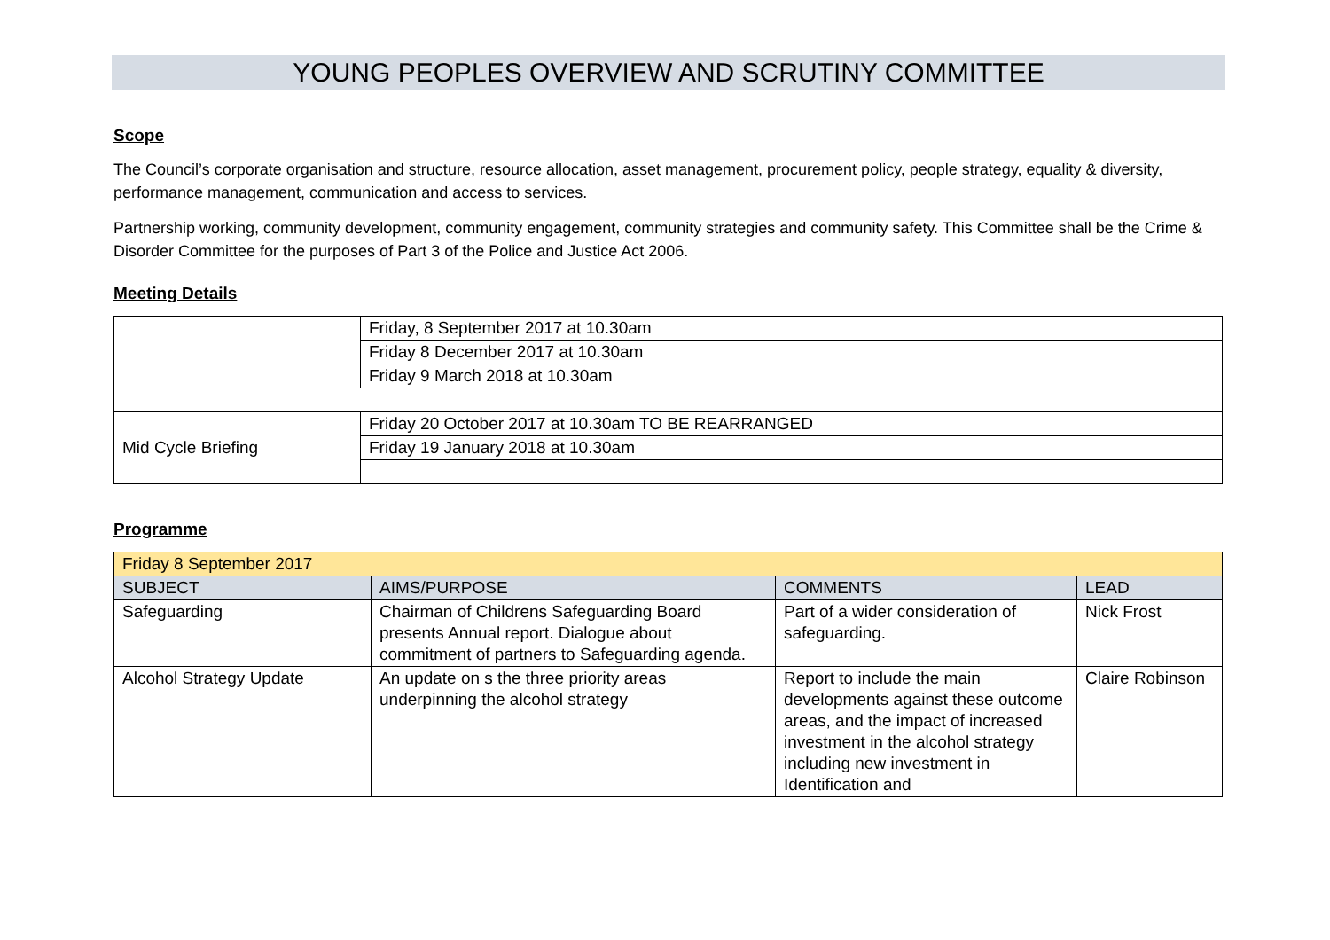YOUNG PEOPLES OVERVIEW AND SCRUTINY COMMITTEE
Scope
The Council’s corporate organisation and structure, resource allocation, asset management, procurement policy, people strategy, equality & diversity, performance management, communication and access to services.
Partnership working, community development, community engagement, community strategies and community safety. This Committee shall be the Crime & Disorder Committee for the purposes of Part 3 of the Police and Justice Act 2006.
Meeting Details
| | Friday, 8 September 2017 at 10.30am |
| | Friday 8 December 2017 at 10.30am |
| | Friday 9 March 2018 at 10.30am |
| Mid Cycle Briefing | Friday 20 October 2017 at 10.30am TO BE REARRANGED |
| | Friday 19 January 2018 at 10.30am |
Programme
| Friday 8 September 2017 | | | |
| SUBJECT | AIMS/PURPOSE | COMMENTS | LEAD |
| Safeguarding | Chairman of Childrens Safeguarding Board presents Annual report. Dialogue about commitment of partners to Safeguarding agenda. | Part of a wider consideration of safeguarding. | Nick Frost |
| Alcohol Strategy Update | An update on s the three priority areas underpinning the alcohol strategy | Report to include the main developments against these outcome areas, and the impact of increased investment in the alcohol strategy including new investment in Identification and | Claire Robinson |